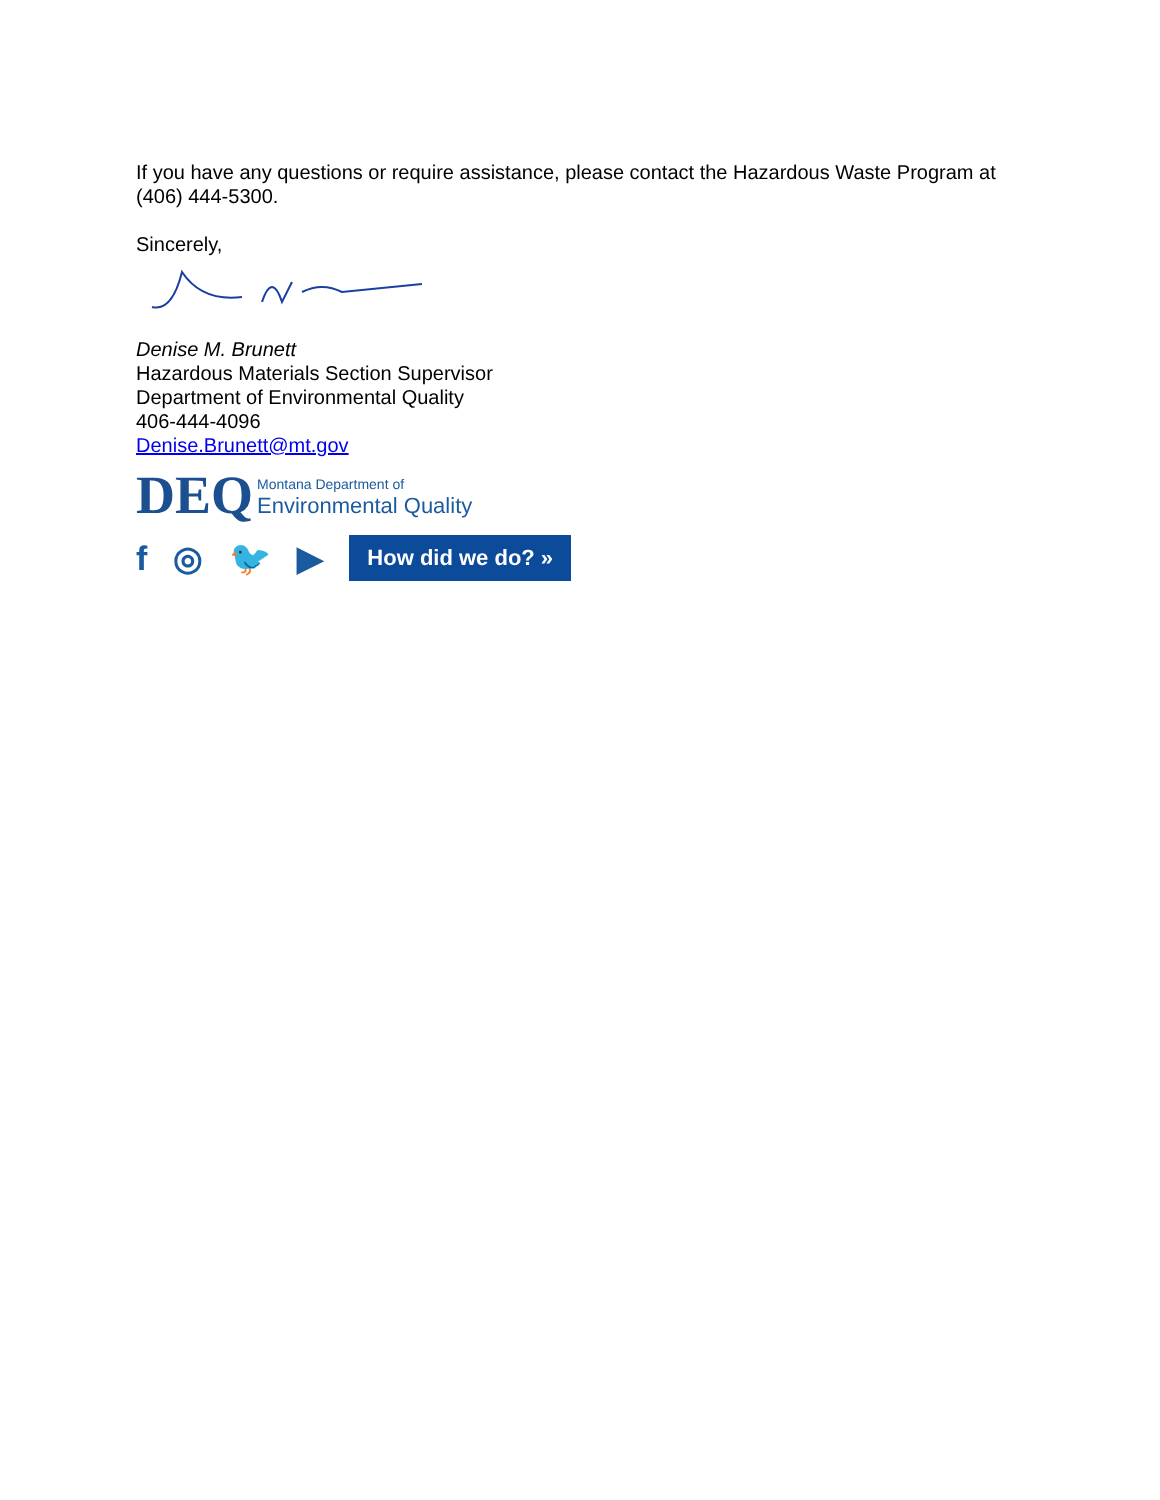If you have any questions or require assistance, please contact the Hazardous Waste Program at (406) 444-5300.
Sincerely,
Denise M. Brunett
Hazardous Materials Section Supervisor
Department of Environmental Quality
406-444-4096
Denise.Brunett@mt.gov
DEQ
Montana Department of
Environmental Quality
f ◎ 🐦 ▶ How did we do? »